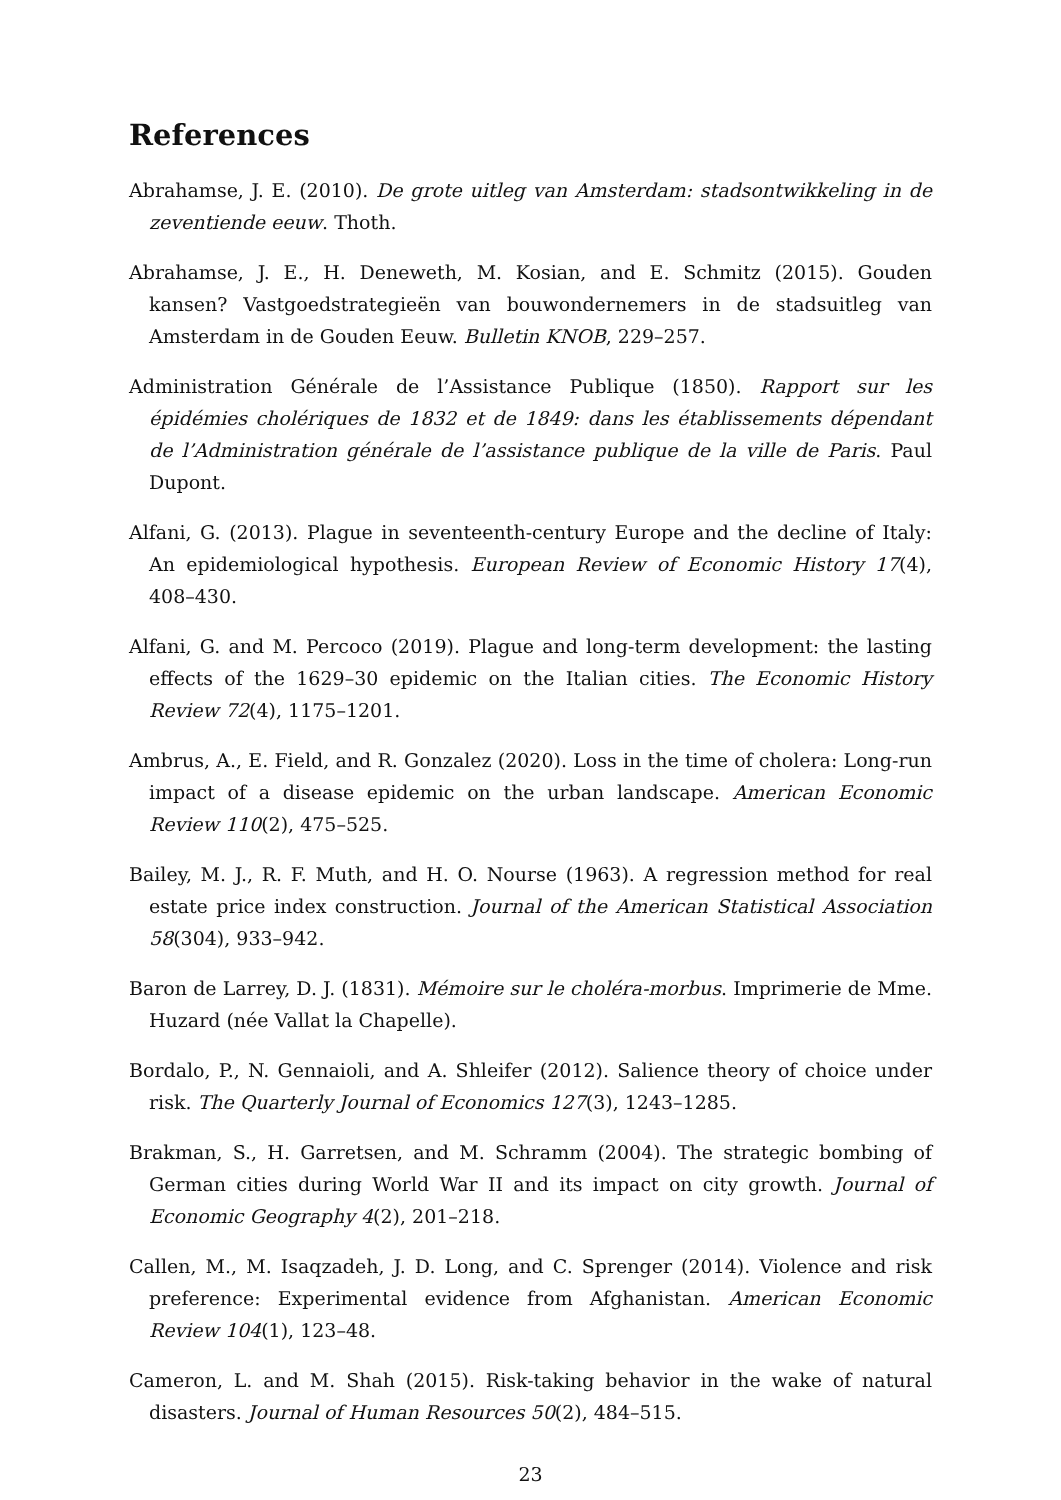References
Abrahamse, J. E. (2010). De grote uitleg van Amsterdam: stadsontwikkeling in de zeventiende eeuw. Thoth.
Abrahamse, J. E., H. Deneweth, M. Kosian, and E. Schmitz (2015). Gouden kansen? Vastgoedstrategieën van bouwondernemers in de stadsuitleg van Amsterdam in de Gouden Eeuw. Bulletin KNOB, 229–257.
Administration Générale de l’Assistance Publique (1850). Rapport sur les épidémies cholériques de 1832 et de 1849: dans les établissements dépendant de l’Administration générale de l’assistance publique de la ville de Paris. Paul Dupont.
Alfani, G. (2013). Plague in seventeenth-century Europe and the decline of Italy: An epidemiological hypothesis. European Review of Economic History 17(4), 408–430.
Alfani, G. and M. Percoco (2019). Plague and long-term development: the lasting effects of the 1629–30 epidemic on the Italian cities. The Economic History Review 72(4), 1175–1201.
Ambrus, A., E. Field, and R. Gonzalez (2020). Loss in the time of cholera: Long-run impact of a disease epidemic on the urban landscape. American Economic Review 110(2), 475–525.
Bailey, M. J., R. F. Muth, and H. O. Nourse (1963). A regression method for real estate price index construction. Journal of the American Statistical Association 58(304), 933–942.
Baron de Larrey, D. J. (1831). Mémoire sur le choléra-morbus. Imprimerie de Mme. Huzard (née Vallat la Chapelle).
Bordalo, P., N. Gennaioli, and A. Shleifer (2012). Salience theory of choice under risk. The Quarterly Journal of Economics 127(3), 1243–1285.
Brakman, S., H. Garretsen, and M. Schramm (2004). The strategic bombing of German cities during World War II and its impact on city growth. Journal of Economic Geography 4(2), 201–218.
Callen, M., M. Isaqzadeh, J. D. Long, and C. Sprenger (2014). Violence and risk preference: Experimental evidence from Afghanistan. American Economic Review 104(1), 123–48.
Cameron, L. and M. Shah (2015). Risk-taking behavior in the wake of natural disasters. Journal of Human Resources 50(2), 484–515.
23